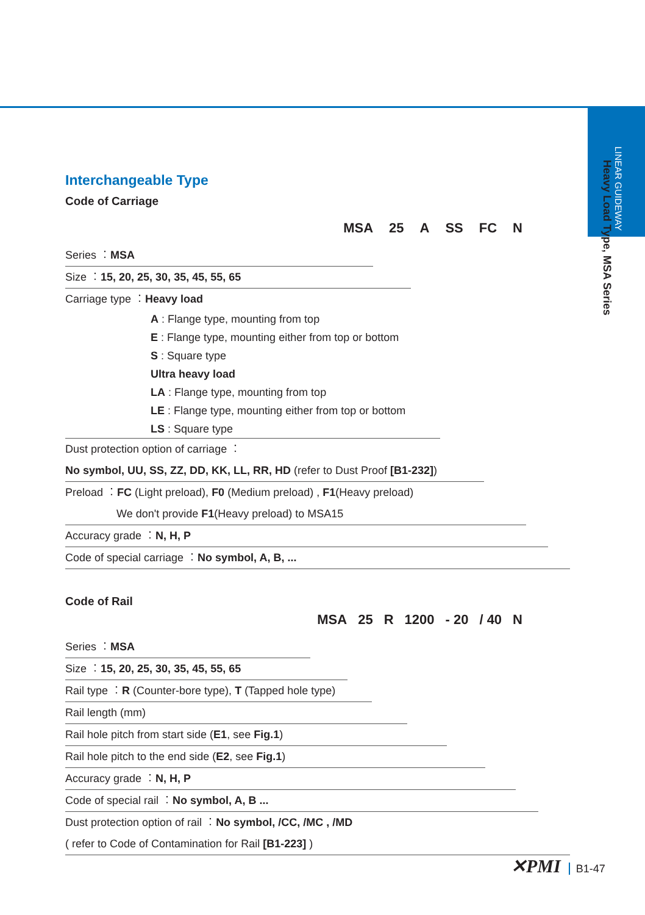LINEAR GUIDEWAY
Heavy Load Type, MSA Series
Interchangeable Type
Code of Carriage
MSA 25 A SS FC N
Series ︰MSA
Size ︰15, 20, 25, 30, 35, 45, 55, 65
Carriage type ︰Heavy load
A : Flange type, mounting from top
E : Flange type, mounting either from top or bottom
S : Square type
Ultra heavy load
LA : Flange type, mounting from top
LE : Flange type, mounting either from top or bottom
LS : Square type
Dust protection option of carriage ︰
No symbol, UU, SS, ZZ, DD, KK, LL, RR, HD (refer to Dust Proof [B1-232])
Preload ︰FC (Light preload), F0 (Medium preload) , F1(Heavy preload)
We don't provide F1(Heavy preload) to MSA15
Accuracy grade ︰N, H, P
Code of special carriage ︰No symbol, A, B, ...
Code of Rail
MSA 25 R 1200 - 20 / 40 N
Series ︰MSA
Size ︰15, 20, 25, 30, 35, 45, 55, 65
Rail type ︰R (Counter-bore type), T (Tapped hole type)
Rail length (mm)
Rail hole pitch from start side (E1, see Fig.1)
Rail hole pitch to the end side (E2, see Fig.1)
Accuracy grade ︰N, H, P
Code of special rail ︰No symbol, A, B ...
Dust protection option of rail ︰No symbol, /CC, /MC , /MD
( refer to Code of Contamination for Rail [B1-223] )
✕PMI B1-47